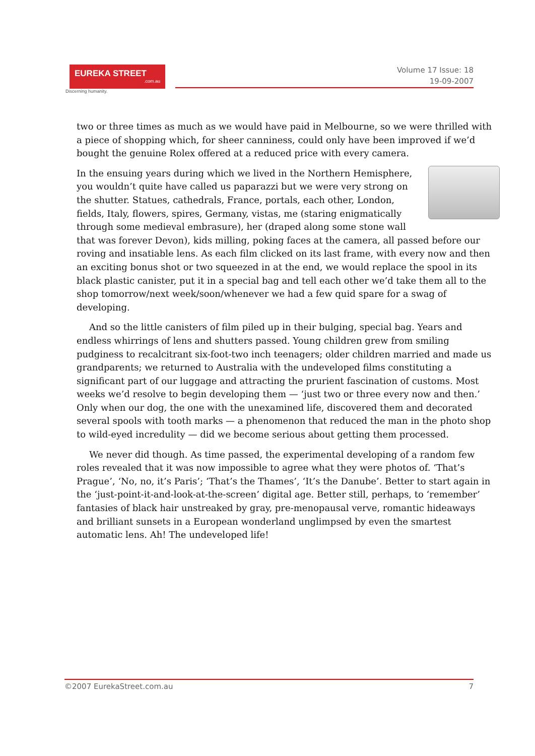EUREKA STREET.com.au
Discerning humanity.
Volume 17 Issue: 18
19-09-2007
two or three times as much as we would have paid in Melbourne, so we were thrilled with a piece of shopping which, for sheer canniness, could only have been improved if we’d bought the genuine Rolex offered at a reduced price with every camera.
In the ensuing years during which we lived in the Northern Hemisphere, you wouldn’t quite have called us paparazzi but we were very strong on the shutter. Statues, cathedrals, France, portals, each other, London, fields, Italy, flowers, spires, Germany, vistas, me (staring enigmatically through some medieval embrasure), her (draped along some stone wall that was forever Devon), kids milling, poking faces at the camera, all passed before our roving and insatiable lens. As each film clicked on its last frame, with every now and then an exciting bonus shot or two squeezed in at the end, we would replace the spool in its black plastic canister, put it in a special bag and tell each other we’d take them all to the shop tomorrow/next week/soon/whenever we had a few quid spare for a swag of developing.
And so the little canisters of film piled up in their bulging, special bag. Years and endless whirrings of lens and shutters passed. Young children grew from smiling pudginess to recalcitrant six-foot-two inch teenagers; older children married and made us grandparents; we returned to Australia with the undeveloped films constituting a significant part of our luggage and attracting the prurient fascination of customs. Most weeks we’d resolve to begin developing them — ‘just two or three every now and then.’ Only when our dog, the one with the unexamined life, discovered them and decorated several spools with tooth marks — a phenomenon that reduced the man in the photo shop to wild-eyed incredulity — did we become serious about getting them processed.
We never did though. As time passed, the experimental developing of a random few roles revealed that it was now impossible to agree what they were photos of. ‘That’s Prague’, ‘No, no, it’s Paris’; ‘That’s the Thames’, ‘It’s the Danube’. Better to start again in the ‘just-point-it-and-look-at-the-screen’ digital age. Better still, perhaps, to ‘remember’ fantasies of black hair unstreaked by gray, pre-menopausal verve, romantic hideaways and brilliant sunsets in a European wonderland unglimpsed by even the smartest automatic lens. Ah! The undeveloped life!
©2007 EurekaStreet.com.au 7